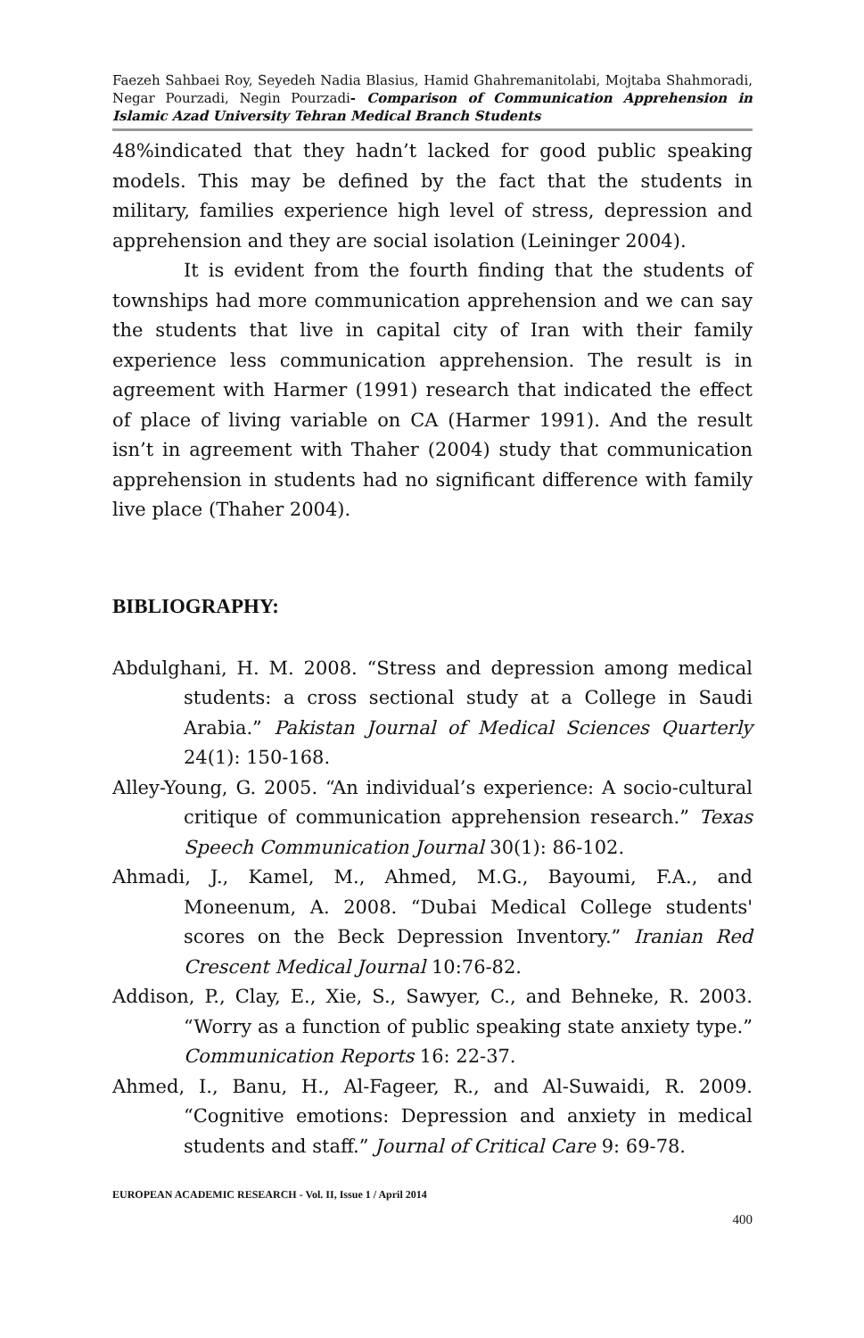Faezeh Sahbaei Roy, Seyedeh Nadia Blasius, Hamid Ghahremanitolabi, Mojtaba Shahmoradi, Negar Pourzadi, Negin Pourzadi- Comparison of Communication Apprehension in Islamic Azad University Tehran Medical Branch Students
48%indicated that they hadn’t lacked for good public speaking models. This may be defined by the fact that the students in military, families experience high level of stress, depression and apprehension and they are social isolation (Leininger 2004).
It is evident from the fourth finding that the students of townships had more communication apprehension and we can say the students that live in capital city of Iran with their family experience less communication apprehension. The result is in agreement with Harmer (1991) research that indicated the effect of place of living variable on CA (Harmer 1991). And the result isn’t in agreement with Thaher (2004) study that communication apprehension in students had no significant difference with family live place (Thaher 2004).
BIBLIOGRAPHY:
Abdulghani, H. M. 2008. “Stress and depression among medical students: a cross sectional study at a College in Saudi Arabia.” Pakistan Journal of Medical Sciences Quarterly 24(1): 150-168.
Alley-Young, G. 2005. “An individual’s experience: A socio-cultural critique of communication apprehension research.” Texas Speech Communication Journal 30(1): 86-102.
Ahmadi, J., Kamel, M., Ahmed, M.G., Bayoumi, F.A., and Moneenum, A. 2008. “Dubai Medical College students' scores on the Beck Depression Inventory.” Iranian Red Crescent Medical Journal 10:76-82.
Addison, P., Clay, E., Xie, S., Sawyer, C., and Behneke, R. 2003. “Worry as a function of public speaking state anxiety type.” Communication Reports 16: 22-37.
Ahmed, I., Banu, H., Al-Fageer, R., and Al-Suwaidi, R. 2009. “Cognitive emotions: Depression and anxiety in medical students and staff.” Journal of Critical Care 9: 69-78.
EUROPEAN ACADEMIC RESEARCH - Vol. II, Issue 1 / April 2014
400